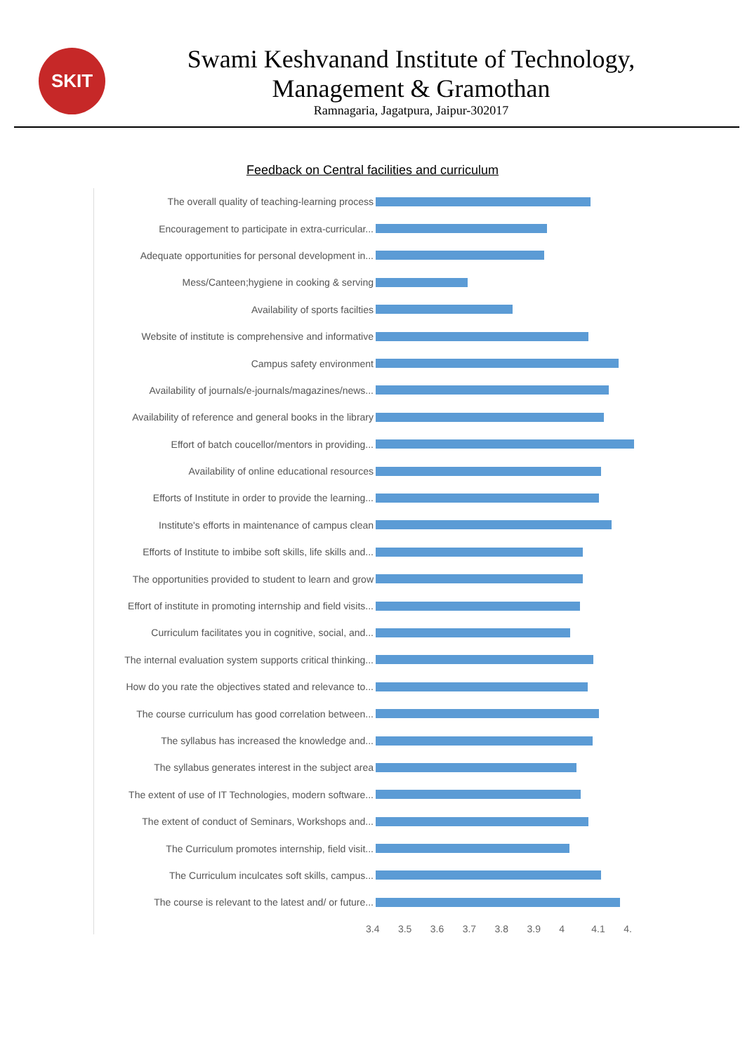SKIT
Swami Keshvanand Institute of Technology,
Management & Gramothan
Ramnagaria, Jagatpura, Jaipur-302017
Feedback on Central facilities and curriculum
The overall quality of teaching-learning process
Encouragement to participate in extra-curricular...
Adequate opportunities for personal development in...
Mess/Canteen;hygiene in cooking & serving
Availability of sports facilties
Website of institute is comprehensive and informative
Campus safety environment
Availability of journals/e-journals/magazines/news...
Availability of reference and general books in the library
Effort of batch coucellor/mentors in providing...
Availability of online educational resources
Efforts of Institute in order to provide the learning...
Institute's efforts in maintenance of campus clean
Efforts of Institute to imbibe soft skills, life skills and...
The opportunities provided to student to learn and grow
Effort of institute in promoting internship and field visits...
Curriculum facilitates you in cognitive, social, and...
The internal evaluation system supports critical thinking...
How do you rate the objectives stated and relevance to...
The course curriculum has good correlation between...
The syllabus has increased the knowledge and...
The syllabus generates interest in the subject area
The extent of use of IT Technologies, modern software...
The extent of conduct of Seminars, Workshops and...
The Curriculum promotes internship, field visit...
The Curriculum inculcates soft skills, campus...
The course is relevant to the latest and/ or future...
3.4 3.5 3.6 3.7 3.8 3.9 4 4.1 4.